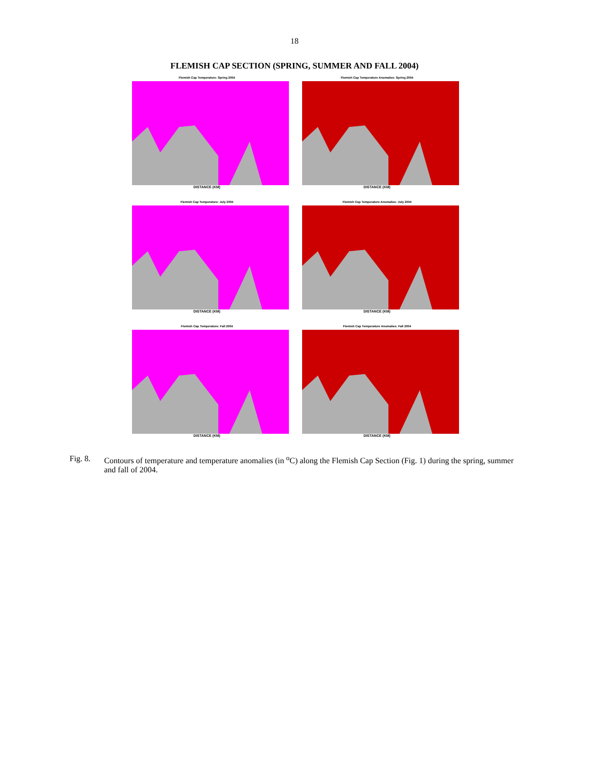18
FLEMISH CAP SECTION (SPRING, SUMMER AND FALL 2004)
Flemish Cap Temperature: Spring 2004
DISTANCE (KM)
Flemish Cap Temperature Anomalies: Spring 2004
DISTANCE (KM)
Flemish Cap Temperature: July 2004
DISTANCE (KM)
Flemish Cap Temperature Anomalies: July 2004
DISTANCE (KM)
Flemish Cap Temperature: Fall 2004
DISTANCE (KM)
Flemish Cap Temperature Anomalies: Fall 2004
DISTANCE (KM)
Fig. 8. Contours of temperature and temperature anomalies (in <sup>o</sup>C) along the Flemish Cap Section (Fig. 1) during the spring, summer and fall of 2004.